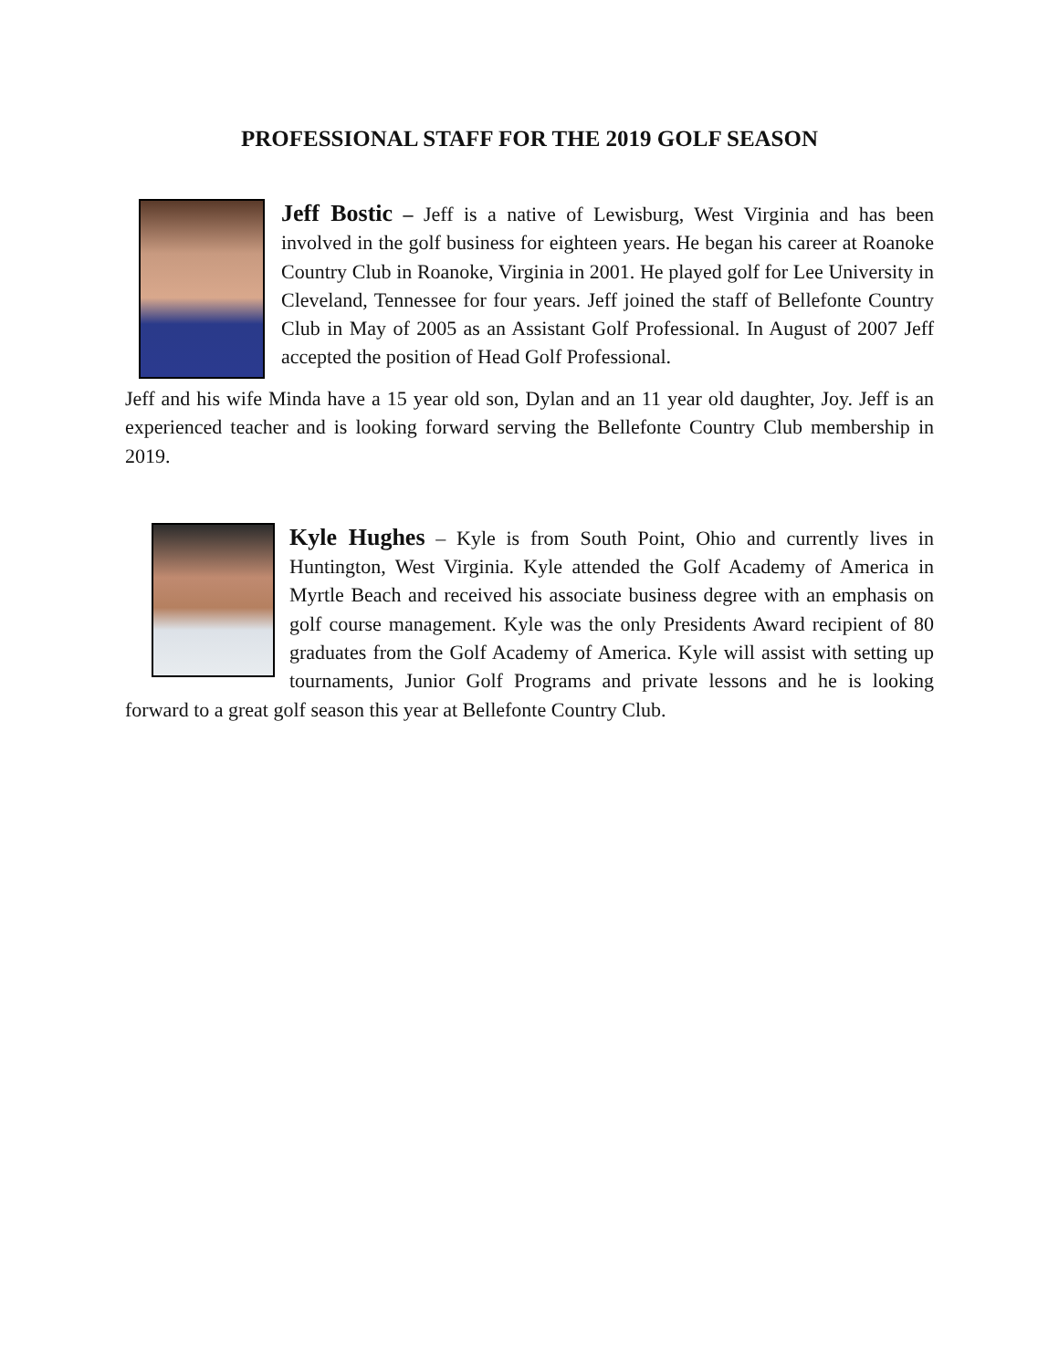PROFESSIONAL STAFF FOR THE 2019 GOLF SEASON
Jeff Bostic – Jeff is a native of Lewisburg, West Virginia and has been involved in the golf business for eighteen years. He began his career at Roanoke Country Club in Roanoke, Virginia in 2001. He played golf for Lee University in Cleveland, Tennessee for four years. Jeff joined the staff of Bellefonte Country Club in May of 2005 as an Assistant Golf Professional. In August of 2007 Jeff accepted the position of Head Golf Professional.
Jeff and his wife Minda have a 15 year old son, Dylan and an 11 year old daughter, Joy. Jeff is an experienced teacher and is looking forward serving the Bellefonte Country Club membership in 2019.
Kyle Hughes – Kyle is from South Point, Ohio and currently lives in Huntington, West Virginia. Kyle attended the Golf Academy of America in Myrtle Beach and received his associate business degree with an emphasis on golf course management. Kyle was the only Presidents Award recipient of 80 graduates from the Golf Academy of America. Kyle will assist with setting up tournaments, Junior Golf Programs and private lessons and he is looking forward to a great golf season this year at Bellefonte Country Club.